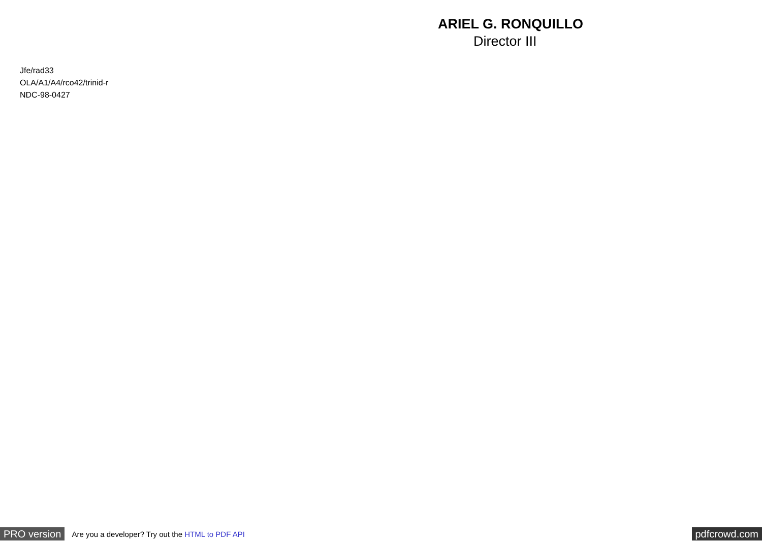ARIEL G. RONQUILLO
Director III
Jfe/rad33
OLA/A1/A4/rco42/trinid-r
NDC-98-0427
PRO version Are you a developer? Try out the HTML to PDF API pdfcrowd.com